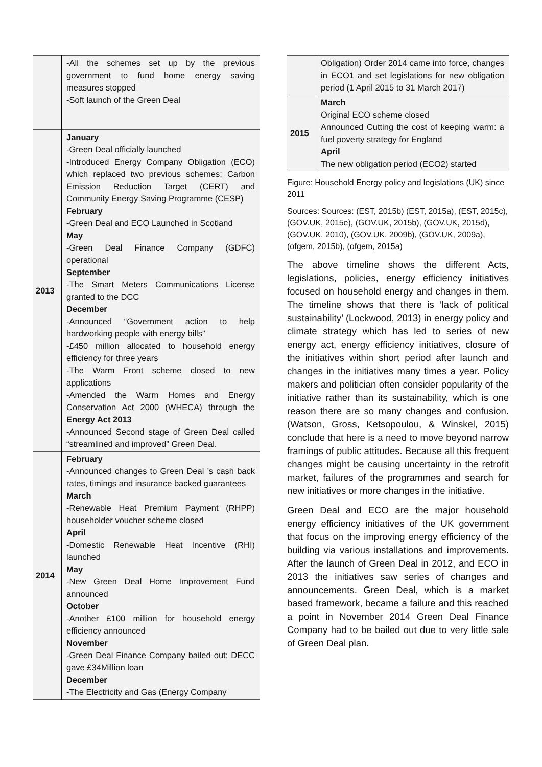| | -All the schemes set up by the previous government to fund home energy saving measures stopped -Soft launch of the Green Deal |
| 2013 | January -Green Deal officially launched -Introduced Energy Company Obligation (ECO) which replaced two previous schemes; Carbon Emission Reduction Target (CERT) and Community Energy Saving Programme (CESP) February -Green Deal and ECO Launched in Scotland May -Green Deal Finance Company (GDFC) operational September -The Smart Meters Communications License granted to the DCC December -Announced “Government action to help hardworking people with energy bills” -£450 million allocated to household energy efficiency for three years -The Warm Front scheme closed to new applications -Amended the Warm Homes and Energy Conservation Act 2000 (WHECA) through the Energy Act 2013 -Announced Second stage of Green Deal called “streamlined and improved” Green Deal. |
| 2014 | February -Announced changes to Green Deal ’s cash back rates, timings and insurance backed guarantees March -Renewable Heat Premium Payment (RHPP) householder voucher scheme closed April -Domestic Renewable Heat Incentive (RHI) launched May -New Green Deal Home Improvement Fund announced October -Another £100 million for household energy efficiency announced November -Green Deal Finance Company bailed out; DECC gave £34Million loan December -The Electricity and Gas (Energy Company |
| | Obligation) Order 2014 came into force, changes in ECO1 and set legislations for new obligation period (1 April 2015 to 31 March 2017) |
| 2015 | March Original ECO scheme closed Announced Cutting the cost of keeping warm: a fuel poverty strategy for England April The new obligation period (ECO2) started |
Figure: Household Energy policy and legislations (UK) since 2011
Sources: Sources: (EST, 2015b) (EST, 2015a), (EST, 2015c), (GOV.UK, 2015e), (GOV.UK, 2015b), (GOV.UK, 2015d), (GOV.UK, 2010), (GOV.UK, 2009b), (GOV.UK, 2009a), (ofgem, 2015b), (ofgem, 2015a)
The above timeline shows the different Acts, legislations, policies, energy efficiency initiatives focused on household energy and changes in them. The timeline shows that there is ‘lack of political sustainability’ (Lockwood, 2013) in energy policy and climate strategy which has led to series of new energy act, energy efficiency initiatives, closure of the initiatives within short period after launch and changes in the initiatives many times a year. Policy makers and politician often consider popularity of the initiative rather than its sustainability, which is one reason there are so many changes and confusion. (Watson, Gross, Ketsopoulou, & Winskel, 2015) conclude that here is a need to move beyond narrow framings of public attitudes. Because all this frequent changes might be causing uncertainty in the retrofit market, failures of the programmes and search for new initiatives or more changes in the initiative.
Green Deal and ECO are the major household energy efficiency initiatives of the UK government that focus on the improving energy efficiency of the building via various installations and improvements. After the launch of Green Deal in 2012, and ECO in 2013 the initiatives saw series of changes and announcements. Green Deal, which is a market based framework, became a failure and this reached a point in November 2014 Green Deal Finance Company had to be bailed out due to very little sale of Green Deal plan.